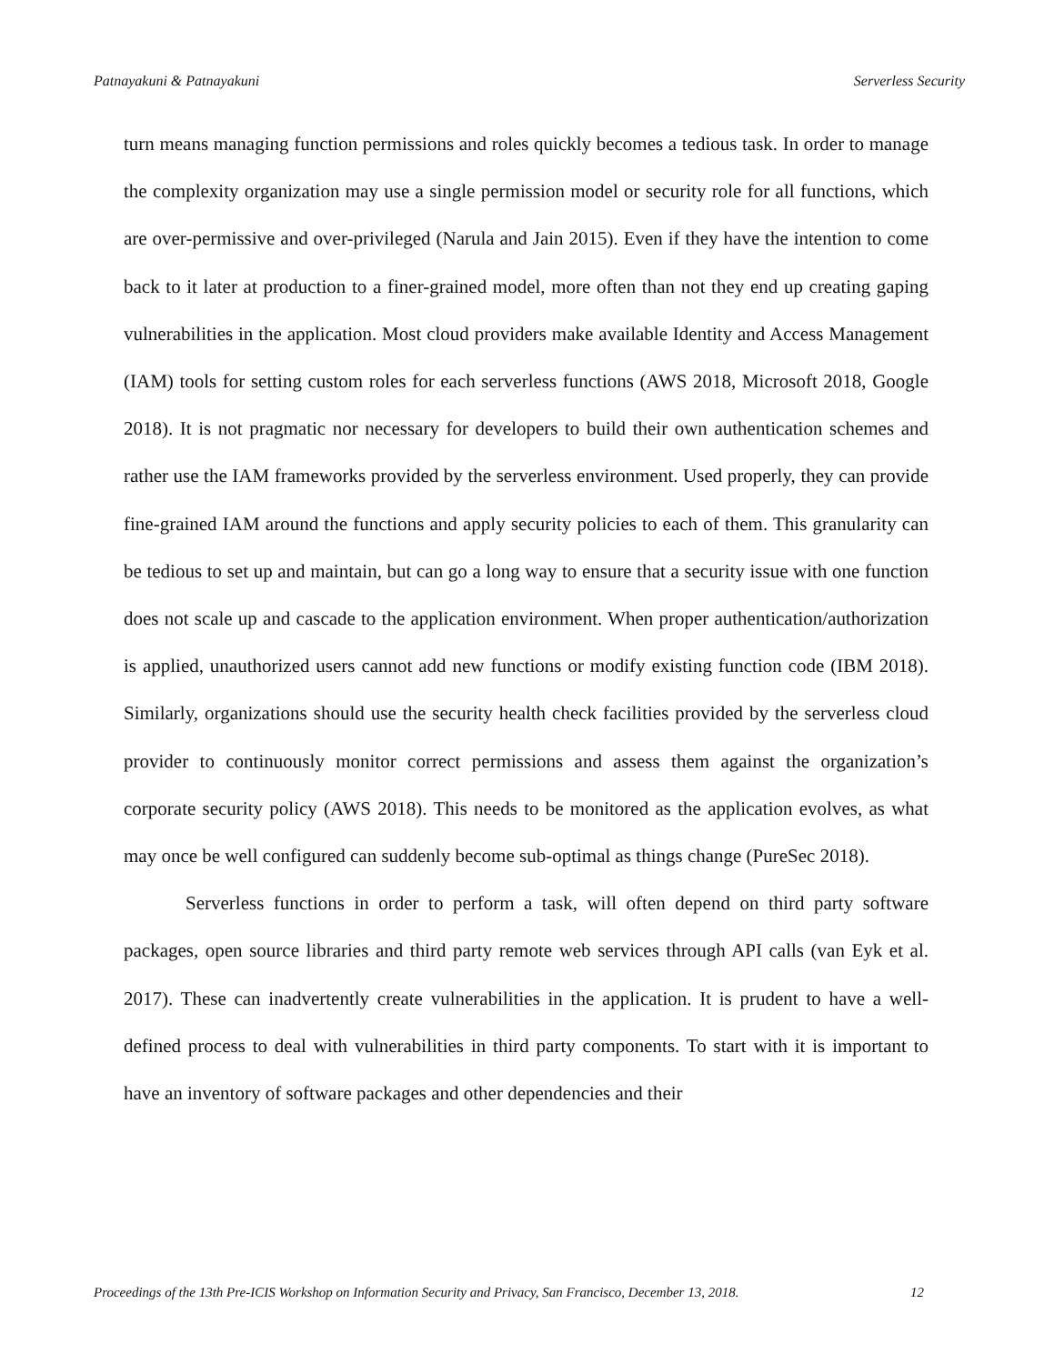Patnayakuni & Patnayakuni Serverless Security
turn means managing function permissions and roles quickly becomes a tedious task. In order to manage the complexity organization may use a single permission model or security role for all functions, which are over-permissive and over-privileged (Narula and Jain 2015). Even if they have the intention to come back to it later at production to a finer-grained model, more often than not they end up creating gaping vulnerabilities in the application. Most cloud providers make available Identity and Access Management (IAM) tools for setting custom roles for each serverless functions (AWS 2018, Microsoft 2018, Google 2018). It is not pragmatic nor necessary for developers to build their own authentication schemes and rather use the IAM frameworks provided by the serverless environment. Used properly, they can provide fine-grained IAM around the functions and apply security policies to each of them. This granularity can be tedious to set up and maintain, but can go a long way to ensure that a security issue with one function does not scale up and cascade to the application environment. When proper authentication/authorization is applied, unauthorized users cannot add new functions or modify existing function code (IBM 2018). Similarly, organizations should use the security health check facilities provided by the serverless cloud provider to continuously monitor correct permissions and assess them against the organization’s corporate security policy (AWS 2018). This needs to be monitored as the application evolves, as what may once be well configured can suddenly become sub-optimal as things change (PureSec 2018).
Serverless functions in order to perform a task, will often depend on third party software packages, open source libraries and third party remote web services through API calls (van Eyk et al. 2017). These can inadvertently create vulnerabilities in the application. It is prudent to have a well-defined process to deal with vulnerabilities in third party components. To start with it is important to have an inventory of software packages and other dependencies and their
Proceedings of the 13th Pre-ICIS Workshop on Information Security and Privacy, San Francisco, December 13, 2018. 12